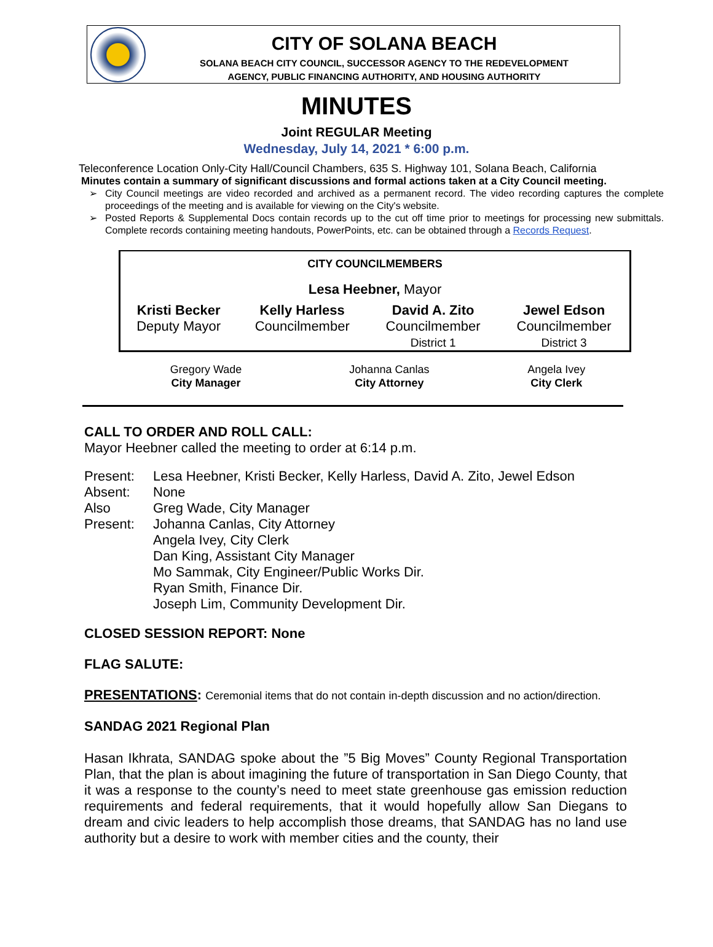CITY OF SOLANA BEACH
SOLANA BEACH CITY COUNCIL, SUCCESSOR AGENCY TO THE REDEVELOPMENT
AGENCY, PUBLIC FINANCING AUTHORITY, AND HOUSING AUTHORITY
MINUTES
Joint REGULAR Meeting
Wednesday, July 14, 2021 * 6:00 p.m.
Teleconference Location Only-City Hall/Council Chambers, 635 S. Highway 101, Solana Beach, California
Minutes contain a summary of significant discussions and formal actions taken at a City Council meeting.
City Council meetings are video recorded and archived as a permanent record. The video recording captures the complete proceedings of the meeting and is available for viewing on the City's website.
Posted Reports & Supplemental Docs contain records up to the cut off time prior to meetings for processing new submittals. Complete records containing meeting handouts, PowerPoints, etc. can be obtained through a Records Request.
CITY COUNCILMEMBERS
Lesa Heebner, Mayor
| Kristi Becker Deputy Mayor | Kelly Harless Councilmember | David A. Zito Councilmember District 1 | Jewel Edson Councilmember District 3 |
| Gregory Wade City Manager | Johanna Canlas City Attorney | Angela Ivey City Clerk |
CALL TO ORDER AND ROLL CALL:
Mayor Heebner called the meeting to order at 6:14 p.m.
| Present: | Lesa Heebner, Kristi Becker, Kelly Harless, David A. Zito, Jewel Edson |
| Absent: | None |
| Also Present: | Greg Wade, City Manager Johanna Canlas, City Attorney Angela Ivey, City Clerk Dan King, Assistant City Manager Mo Sammak, City Engineer/Public Works Dir. Ryan Smith, Finance Dir. Joseph Lim, Community Development Dir. |
CLOSED SESSION REPORT: None
FLAG SALUTE:
PRESENTATIONS: Ceremonial items that do not contain in-depth discussion and no action/direction.
SANDAG 2021 Regional Plan
Hasan Ikhrata, SANDAG spoke about the ”5 Big Moves” County Regional Transportation Plan, that the plan is about imagining the future of transportation in San Diego County, that it was a response to the county’s need to meet state greenhouse gas emission reduction requirements and federal requirements, that it would hopefully allow San Diegans to dream and civic leaders to help accomplish those dreams, that SANDAG has no land use authority but a desire to work with member cities and the county, their